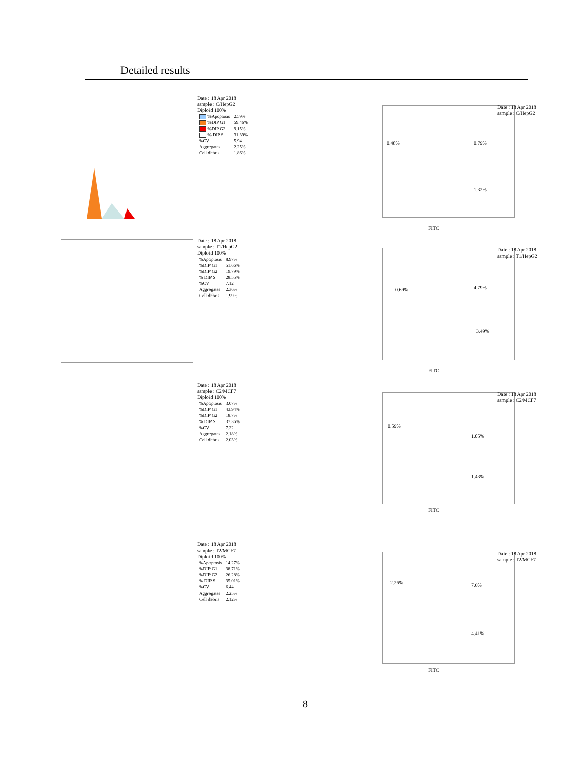Detailed results
Date : 18 Apr 2018
sample : C/HepG2
Diploid 100%
| %Apoptosis | 2.59% |
| %DIP G1 | 59.46% |
| %DIP G2 | 9.15% |
| % DIP S | 31.39% |
| %CV | 5.94 |
| Aggregates | 2.25% |
| Cell debris | 1.86% |
0.48% 0.79%
1.32%
FITC
Date : 18 Apr 2018
sample : C/HepG2
Date : 18 Apr 2018
sample : T1/HepG2
Diploid 100%
| %Apoptosis | 8.97% |
| %DIP G1 | 51.66% |
| %DIP G2 | 19.79% |
| % DIP S | 28.55% |
| %CV | 7.12 |
| Aggregates | 2.36% |
| Cell debris | 1.99% |
0.69% 4.79%
3.49%
FITC
Date : 18 Apr 2018
sample : T1/HepG2
Date : 18 Apr 2018
sample : C2/MCF7
Diploid 100%
| %Apoptosis | 3.07% |
| %DIP G1 | 43.94% |
| %DIP G2 | 18.7% |
| % DIP S | 37.36% |
| %CV | 7.22 |
| Aggregates | 2.18% |
| Cell debris | 2.03% |
0.59%
1.05%
1.43%
FITC
Date : 18 Apr 2018
sample : C2/MCF7
Date : 18 Apr 2018
sample : T2/MCF7
Diploid 100%
| %Apoptosis | 14.27% |
| %DIP G1 | 38.71% |
| %DIP G2 | 26.28% |
| % DIP S | 35.01% |
| %CV | 6.44 |
| Aggregates | 2.25% |
| Cell debris | 2.12% |
2.26% 7.6%
4.41%
FITC
Date : 18 Apr 2018
sample : T2/MCF7
8